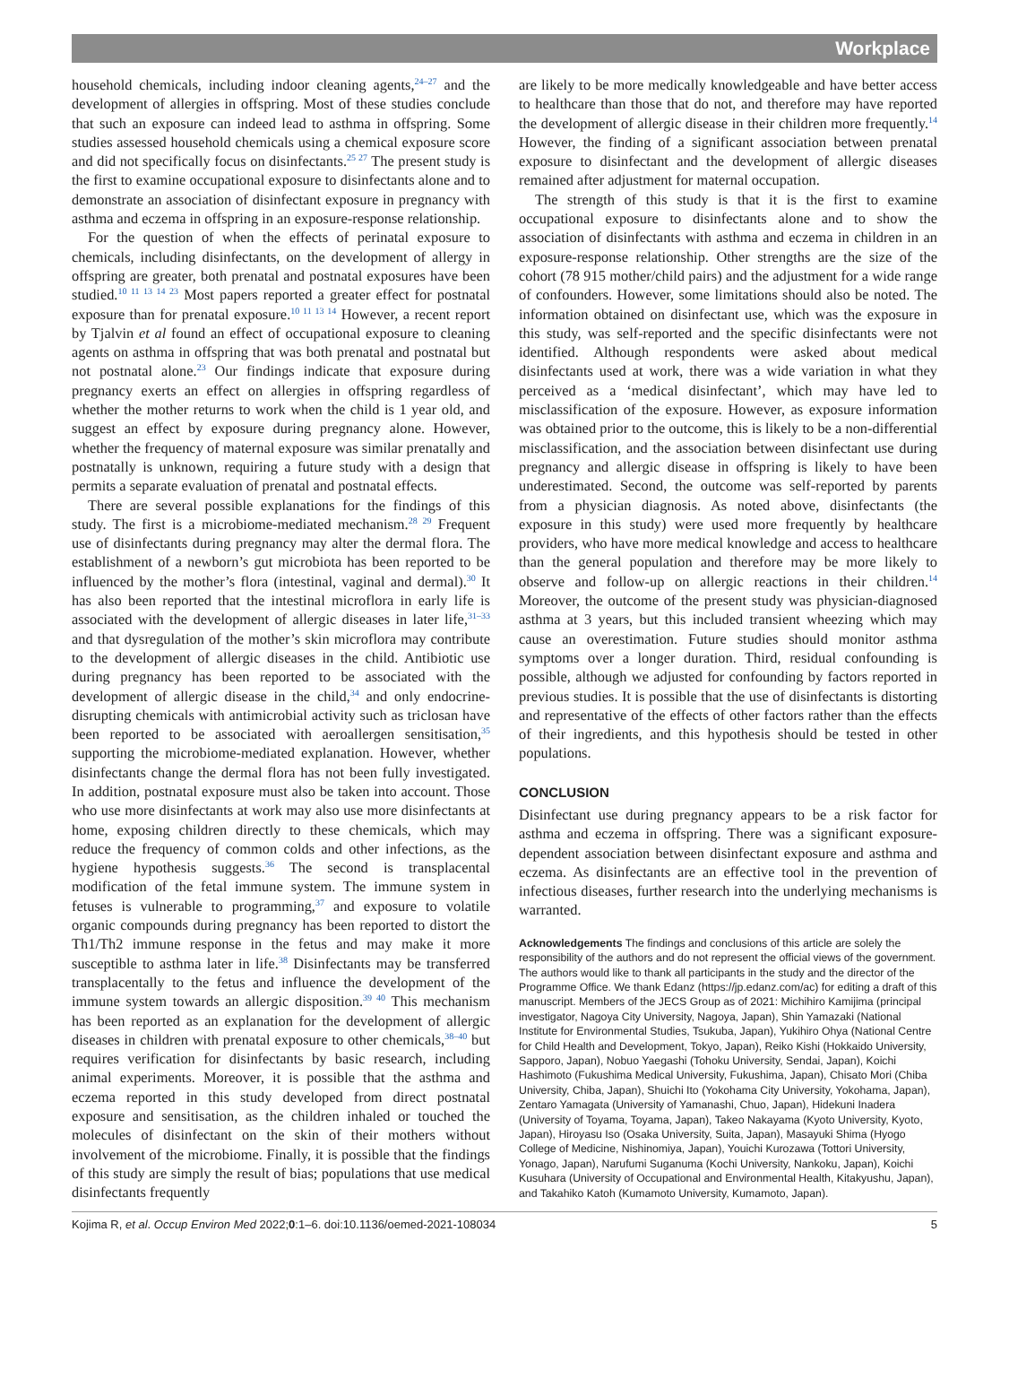Workplace
household chemicals, including indoor cleaning agents,<sup>24–27</sup> and the development of allergies in offspring. Most of these studies conclude that such an exposure can indeed lead to asthma in offspring. Some studies assessed household chemicals using a chemical exposure score and did not specifically focus on disinfectants.<sup>25 27</sup> The present study is the first to examine occupational exposure to disinfectants alone and to demonstrate an association of disinfectant exposure in pregnancy with asthma and eczema in offspring in an exposure-response relationship.
For the question of when the effects of perinatal exposure to chemicals, including disinfectants, on the development of allergy in offspring are greater, both prenatal and postnatal exposures have been studied.<sup>10 11 13 14 23</sup> Most papers reported a greater effect for postnatal exposure than for prenatal exposure.<sup>10 11 13 14</sup> However, a recent report by Tjalvin et al found an effect of occupational exposure to cleaning agents on asthma in offspring that was both prenatal and postnatal but not postnatal alone.<sup>23</sup> Our findings indicate that exposure during pregnancy exerts an effect on allergies in offspring regardless of whether the mother returns to work when the child is 1 year old, and suggest an effect by exposure during pregnancy alone. However, whether the frequency of maternal exposure was similar prenatally and postnatally is unknown, requiring a future study with a design that permits a separate evaluation of prenatal and postnatal effects.
There are several possible explanations for the findings of this study. The first is a microbiome-mediated mechanism.<sup>28 29</sup> Frequent use of disinfectants during pregnancy may alter the dermal flora. The establishment of a newborn’s gut microbiota has been reported to be influenced by the mother’s flora (intestinal, vaginal and dermal).<sup>30</sup> It has also been reported that the intestinal microflora in early life is associated with the development of allergic diseases in later life,<sup>31–33</sup> and that dysregulation of the mother’s skin microflora may contribute to the development of allergic diseases in the child. Antibiotic use during pregnancy has been reported to be associated with the development of allergic disease in the child,<sup>34</sup> and only endocrine-disrupting chemicals with antimicrobial activity such as triclosan have been reported to be associated with aeroallergen sensitisation,<sup>35</sup> supporting the microbiome-mediated explanation. However, whether disinfectants change the dermal flora has not been fully investigated. In addition, postnatal exposure must also be taken into account. Those who use more disinfectants at work may also use more disinfectants at home, exposing children directly to these chemicals, which may reduce the frequency of common colds and other infections, as the hygiene hypothesis suggests.<sup>36</sup> The second is transplacental modification of the fetal immune system. The immune system in fetuses is vulnerable to programming,<sup>37</sup> and exposure to volatile organic compounds during pregnancy has been reported to distort the Th1/Th2 immune response in the fetus and may make it more susceptible to asthma later in life.<sup>38</sup> Disinfectants may be transferred transplacentally to the fetus and influence the development of the immune system towards an allergic disposition.<sup>39 40</sup> This mechanism has been reported as an explanation for the development of allergic diseases in children with prenatal exposure to other chemicals,<sup>38–40</sup> but requires verification for disinfectants by basic research, including animal experiments. Moreover, it is possible that the asthma and eczema reported in this study developed from direct postnatal exposure and sensitisation, as the children inhaled or touched the molecules of disinfectant on the skin of their mothers without involvement of the microbiome. Finally, it is possible that the findings of this study are simply the result of bias; populations that use medical disinfectants frequently
are likely to be more medically knowledgeable and have better access to healthcare than those that do not, and therefore may have reported the development of allergic disease in their children more frequently.<sup>14</sup> However, the finding of a significant association between prenatal exposure to disinfectant and the development of allergic diseases remained after adjustment for maternal occupation.
The strength of this study is that it is the first to examine occupational exposure to disinfectants alone and to show the association of disinfectants with asthma and eczema in children in an exposure-response relationship. Other strengths are the size of the cohort (78 915 mother/child pairs) and the adjustment for a wide range of confounders. However, some limitations should also be noted. The information obtained on disinfectant use, which was the exposure in this study, was self-reported and the specific disinfectants were not identified. Although respondents were asked about medical disinfectants used at work, there was a wide variation in what they perceived as a ‘medical disinfectant’, which may have led to misclassification of the exposure. However, as exposure information was obtained prior to the outcome, this is likely to be a non-differential misclassification, and the association between disinfectant use during pregnancy and allergic disease in offspring is likely to have been underestimated. Second, the outcome was self-reported by parents from a physician diagnosis. As noted above, disinfectants (the exposure in this study) were used more frequently by healthcare providers, who have more medical knowledge and access to healthcare than the general population and therefore may be more likely to observe and follow-up on allergic reactions in their children.<sup>14</sup> Moreover, the outcome of the present study was physician-diagnosed asthma at 3 years, but this included transient wheezing which may cause an overestimation. Future studies should monitor asthma symptoms over a longer duration. Third, residual confounding is possible, although we adjusted for confounding by factors reported in previous studies. It is possible that the use of disinfectants is distorting and representative of the effects of other factors rather than the effects of their ingredients, and this hypothesis should be tested in other populations.
CONCLUSION
Disinfectant use during pregnancy appears to be a risk factor for asthma and eczema in offspring. There was a significant exposure-dependent association between disinfectant exposure and asthma and eczema. As disinfectants are an effective tool in the prevention of infectious diseases, further research into the underlying mechanisms is warranted.
Acknowledgements The findings and conclusions of this article are solely the responsibility of the authors and do not represent the official views of the government. The authors would like to thank all participants in the study and the director of the Programme Office. We thank Edanz (https://jp.edanz.com/ac) for editing a draft of this manuscript. Members of the JECS Group as of 2021: Michihiro Kamijima (principal investigator, Nagoya City University, Nagoya, Japan), Shin Yamazaki (National Institute for Environmental Studies, Tsukuba, Japan), Yukihiro Ohya (National Centre for Child Health and Development, Tokyo, Japan), Reiko Kishi (Hokkaido University, Sapporo, Japan), Nobuo Yaegashi (Tohoku University, Sendai, Japan), Koichi Hashimoto (Fukushima Medical University, Fukushima, Japan), Chisato Mori (Chiba University, Chiba, Japan), Shuichi Ito (Yokohama City University, Yokohama, Japan), Zentaro Yamagata (University of Yamanashi, Chuo, Japan), Hidekuni Inadera (University of Toyama, Toyama, Japan), Takeo Nakayama (Kyoto University, Kyoto, Japan), Hiroyasu Iso (Osaka University, Suita, Japan), Masayuki Shima (Hyogo College of Medicine, Nishinomiya, Japan), Youichi Kurozawa (Tottori University, Yonago, Japan), Narufumi Suganuma (Kochi University, Nankoku, Japan), Koichi Kusuhara (University of Occupational and Environmental Health, Kitakyushu, Japan), and Takahiko Katoh (Kumamoto University, Kumamoto, Japan).
Kojima R, et al. Occup Environ Med 2022;0:1–6. doi:10.1136/oemed-2021-108034 5